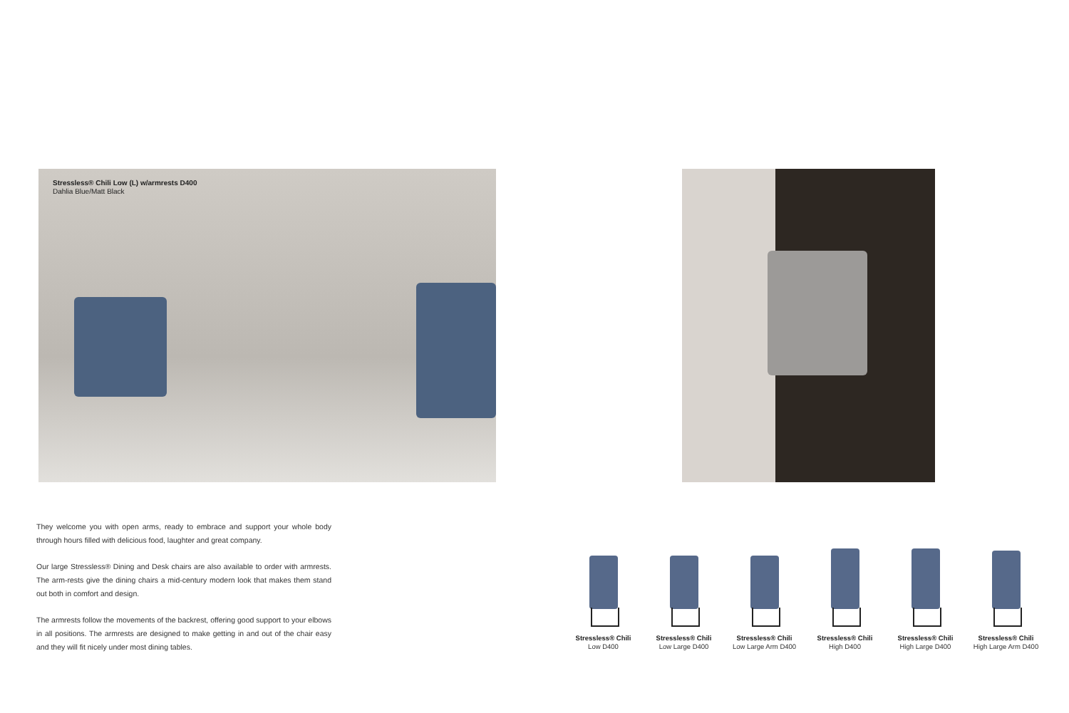Stressless® Chili Low (L) w/armrests D400
Dahlia Blue/Matt Black
They welcome you with open arms, ready to embrace and support your whole body through hours filled with delicious food, laughter and great company.
Our large Stressless® Dining and Desk chairs are also available to order with armrests. The arm-rests give the dining chairs a mid-century modern look that makes them stand out both in comfort and design.
The armrests follow the movements of the backrest, offering good support to your elbows in all positions. The armrests are designed to make getting in and out of the chair easy and they will fit nicely under most dining tables.
Stressless® Chili
Low D400
Stressless® Chili
Low Large D400
Stressless® Chili
Low Large Arm D400
Stressless® Chili
High D400
Stressless® Chili
High Large D400
Stressless® Chili
High Large Arm D400